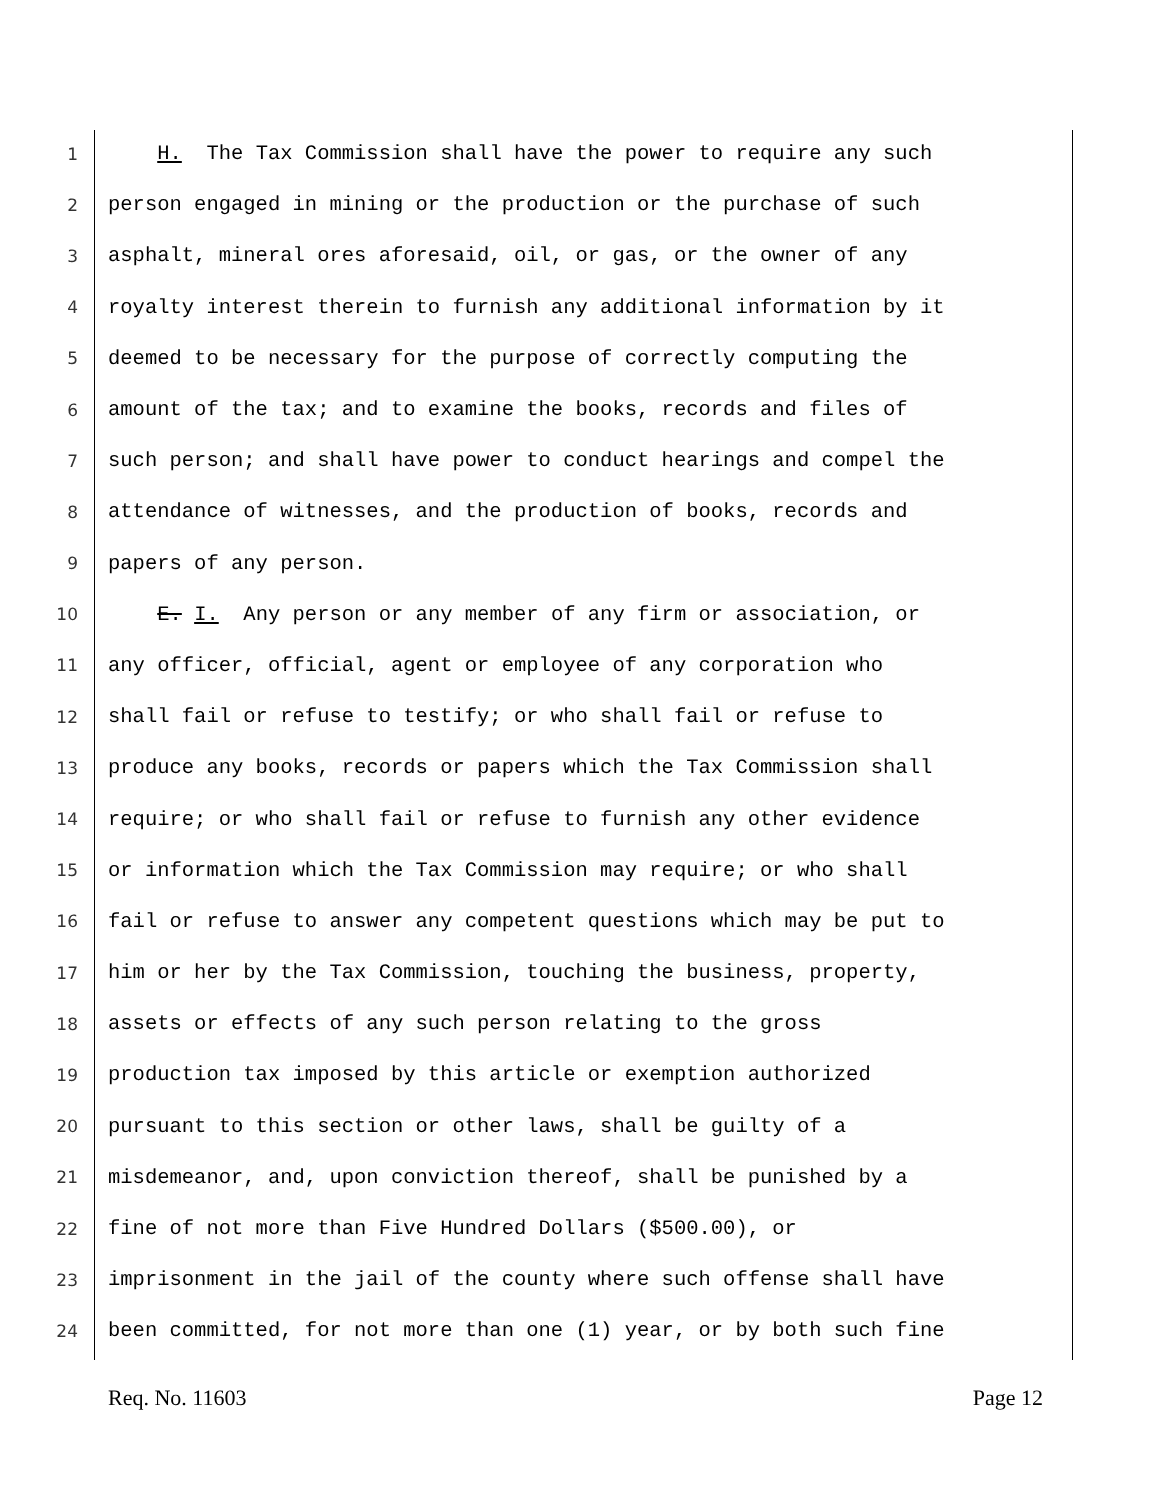1 H. The Tax Commission shall have the power to require any such
2 person engaged in mining or the production or the purchase of such
3 asphalt, mineral ores aforesaid, oil, or gas, or the owner of any
4 royalty interest therein to furnish any additional information by it
5 deemed to be necessary for the purpose of correctly computing the
6 amount of the tax; and to examine the books, records and files of
7 such person; and shall have power to conduct hearings and compel the
8 attendance of witnesses, and the production of books, records and
9 papers of any person.
10 E. I. Any person or any member of any firm or association, or
11 any officer, official, agent or employee of any corporation who
12 shall fail or refuse to testify; or who shall fail or refuse to
13 produce any books, records or papers which the Tax Commission shall
14 require; or who shall fail or refuse to furnish any other evidence
15 or information which the Tax Commission may require; or who shall
16 fail or refuse to answer any competent questions which may be put to
17 him or her by the Tax Commission, touching the business, property,
18 assets or effects of any such person relating to the gross
19 production tax imposed by this article or exemption authorized
20 pursuant to this section or other laws, shall be guilty of a
21 misdemeanor, and, upon conviction thereof, shall be punished by a
22 fine of not more than Five Hundred Dollars ($500.00), or
23 imprisonment in the jail of the county where such offense shall have
24 been committed, for not more than one (1) year, or by both such fine
Req. No. 11603 Page 12